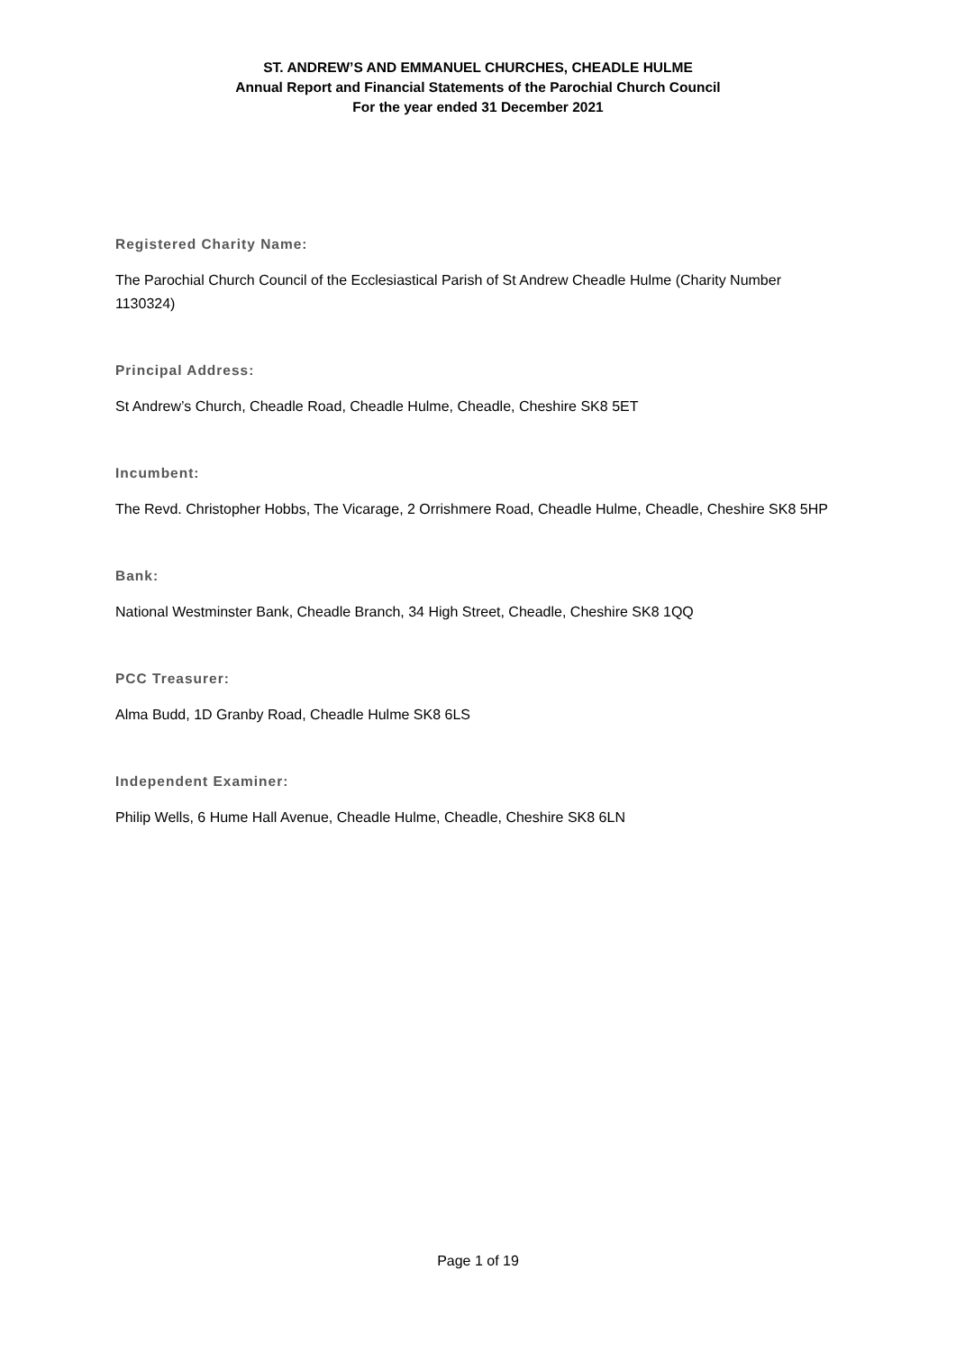ST. ANDREW’S AND EMMANUEL CHURCHES, CHEADLE HULME
Annual Report and Financial Statements of the Parochial Church Council
For the year ended 31 December 2021
Registered Charity Name:
The Parochial Church Council of the Ecclesiastical Parish of St Andrew Cheadle Hulme (Charity Number 1130324)
Principal Address:
St Andrew’s Church, Cheadle Road, Cheadle Hulme, Cheadle, Cheshire SK8 5ET
Incumbent:
The Revd. Christopher Hobbs, The Vicarage, 2 Orrishmere Road, Cheadle Hulme, Cheadle, Cheshire SK8 5HP
Bank:
National Westminster Bank, Cheadle Branch, 34 High Street, Cheadle, Cheshire SK8 1QQ
PCC Treasurer:
Alma Budd, 1D Granby Road, Cheadle Hulme SK8 6LS
Independent Examiner:
Philip Wells, 6 Hume Hall Avenue, Cheadle Hulme, Cheadle, Cheshire SK8 6LN
Page 1 of 19